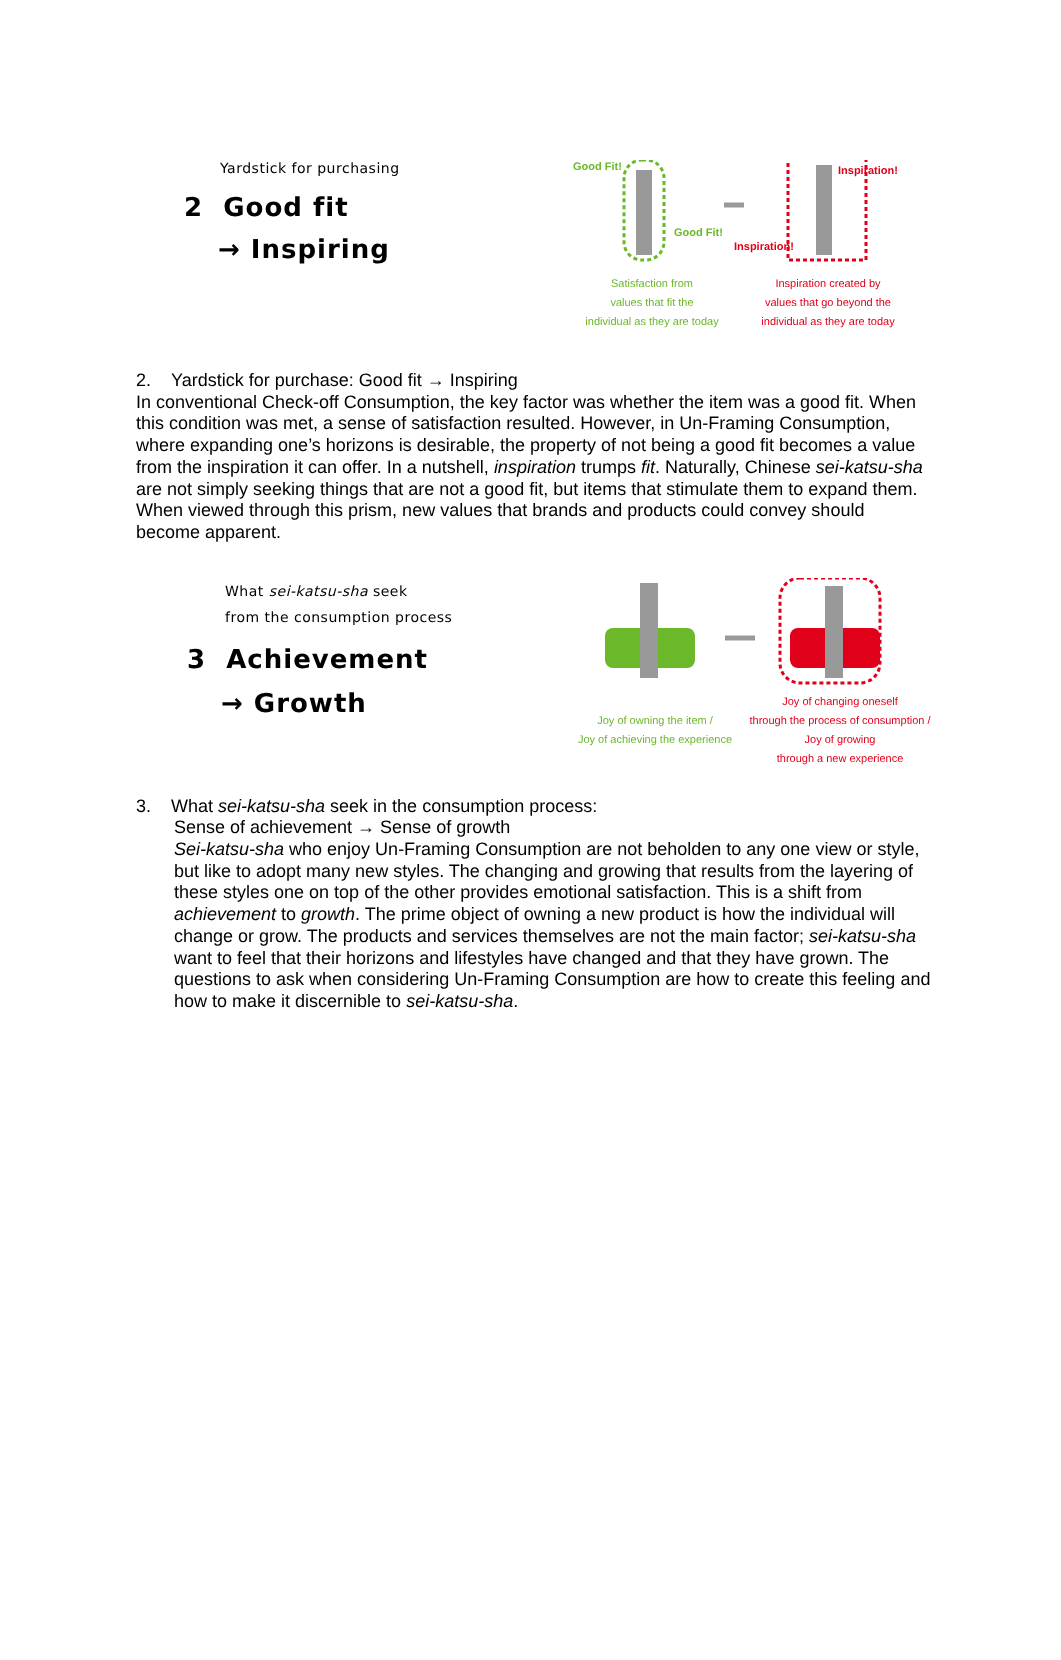Yardstick for purchasing
2 Good fit
→ Inspiring
Good Fit!
Good Fit!
Inspiration!
Inspiration!
Satisfaction from
values that fit the
individual as they are today
Inspiration created by
values that go beyond the
individual as they are today
2. Yardstick for purchase: Good fit → Inspiring
In conventional Check-off Consumption, the key factor was whether the item was a good fit. When this condition was met, a sense of satisfaction resulted. However, in Un-Framing Consumption, where expanding one’s horizons is desirable, the property of not being a good fit becomes a value from the inspiration it can offer. In a nutshell, inspiration trumps fit. Naturally, Chinese sei-katsu-sha are not simply seeking things that are not a good fit, but items that stimulate them to expand them. When viewed through this prism, new values that brands and products could convey should become apparent.
What sei-katsu-sha seek
from the consumption process
3 Achievement
→ Growth
Joy of owning the item /
Joy of achieving the experience
Joy of changing oneself
through the process of consumption /
Joy of growing
through a new experience
3. What sei-katsu-sha seek in the consumption process:
Sense of achievement → Sense of growth
Sei-katsu-sha who enjoy Un-Framing Consumption are not beholden to any one view or style, but like to adopt many new styles. The changing and growing that results from the layering of these styles one on top of the other provides emotional satisfaction. This is a shift from achievement to growth. The prime object of owning a new product is how the individual will change or grow. The products and services themselves are not the main factor; sei-katsu-sha want to feel that their horizons and lifestyles have changed and that they have grown. The questions to ask when considering Un-Framing Consumption are how to create this feeling and how to make it discernible to sei-katsu-sha.